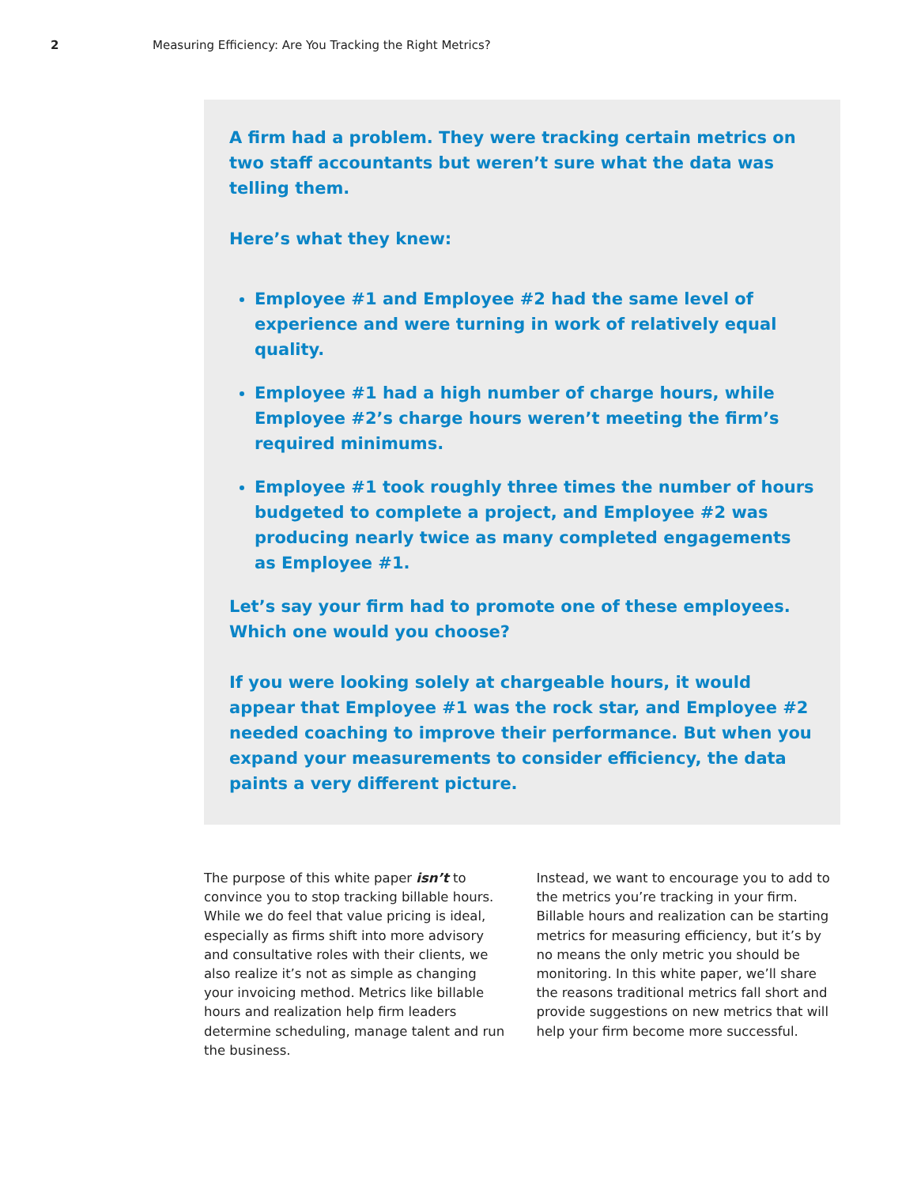2 Measuring Efficiency: Are You Tracking the Right Metrics?
A firm had a problem. They were tracking certain metrics on two staff accountants but weren’t sure what the data was telling them.
Here’s what they knew:
Employee #1 and Employee #2 had the same level of experience and were turning in work of relatively equal quality.
Employee #1 had a high number of charge hours, while Employee #2’s charge hours weren’t meeting the firm’s required minimums.
Employee #1 took roughly three times the number of hours budgeted to complete a project, and Employee #2 was producing nearly twice as many completed engagements as Employee #1.
Let’s say your firm had to promote one of these employees. Which one would you choose?
If you were looking solely at chargeable hours, it would appear that Employee #1 was the rock star, and Employee #2 needed coaching to improve their performance. But when you expand your measurements to consider efficiency, the data paints a very different picture.
The purpose of this white paper isn’t to convince you to stop tracking billable hours. While we do feel that value pricing is ideal, especially as firms shift into more advisory and consultative roles with their clients, we also realize it’s not as simple as changing your invoicing method. Metrics like billable hours and realization help firm leaders determine scheduling, manage talent and run the business.
Instead, we want to encourage you to add to the metrics you’re tracking in your firm. Billable hours and realization can be starting metrics for measuring efficiency, but it’s by no means the only metric you should be monitoring. In this white paper, we’ll share the reasons traditional metrics fall short and provide suggestions on new metrics that will help your firm become more successful.